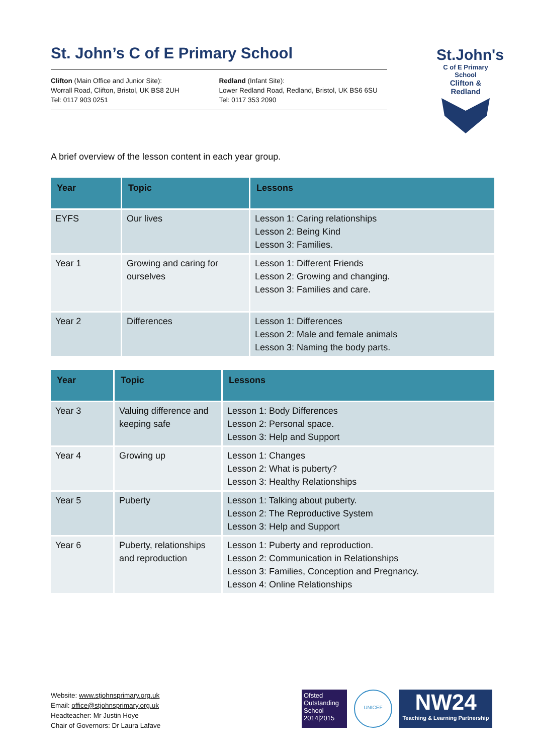St.John's
C of E Primary School
Clifton & Redland
St. John’s C of E Primary School
Clifton (Main Office and Junior Site):
Worrall Road, Clifton, Bristol, UK BS8 2UH
Tel: 0117 903 0251
Redland (Infant Site):
Lower Redland Road, Redland, Bristol, UK BS6 6SU
Tel: 0117 353 2090
A brief overview of the lesson content in each year group.
| Year | Topic | Lessons |
| --- | --- | --- |
| EYFS | Our lives | Lesson 1: Caring relationships Lesson 2: Being Kind Lesson 3: Families. |
| Year 1 | Growing and caring for ourselves | Lesson 1: Different Friends Lesson 2: Growing and changing. Lesson 3: Families and care. |
| Year 2 | Differences | Lesson 1: Differences Lesson 2: Male and female animals Lesson 3: Naming the body parts. |
| Year | Topic | Lessons |
| --- | --- | --- |
| Year 3 | Valuing difference and keeping safe | Lesson 1: Body Differences Lesson 2: Personal space. Lesson 3: Help and Support |
| Year 4 | Growing up | Lesson 1: Changes Lesson 2: What is puberty? Lesson 3: Healthy Relationships |
| Year 5 | Puberty | Lesson 1: Talking about puberty. Lesson 2: The Reproductive System Lesson 3: Help and Support |
| Year 6 | Puberty, relationships and reproduction | Lesson 1: Puberty and reproduction. Lesson 2: Communication in Relationships Lesson 3: Families, Conception and Pregnancy. Lesson 4: Online Relationships |
Website: www.stjohnsprimary.org.uk
Email: office@stjohnsprimary.org.uk
Headteacher: Mr Justin Hoye
Chair of Governors: Dr Laura Lafave
Ofsted
Outstanding
School 2014|2015
UNICEF
NW24
Teaching & Learning Partnership